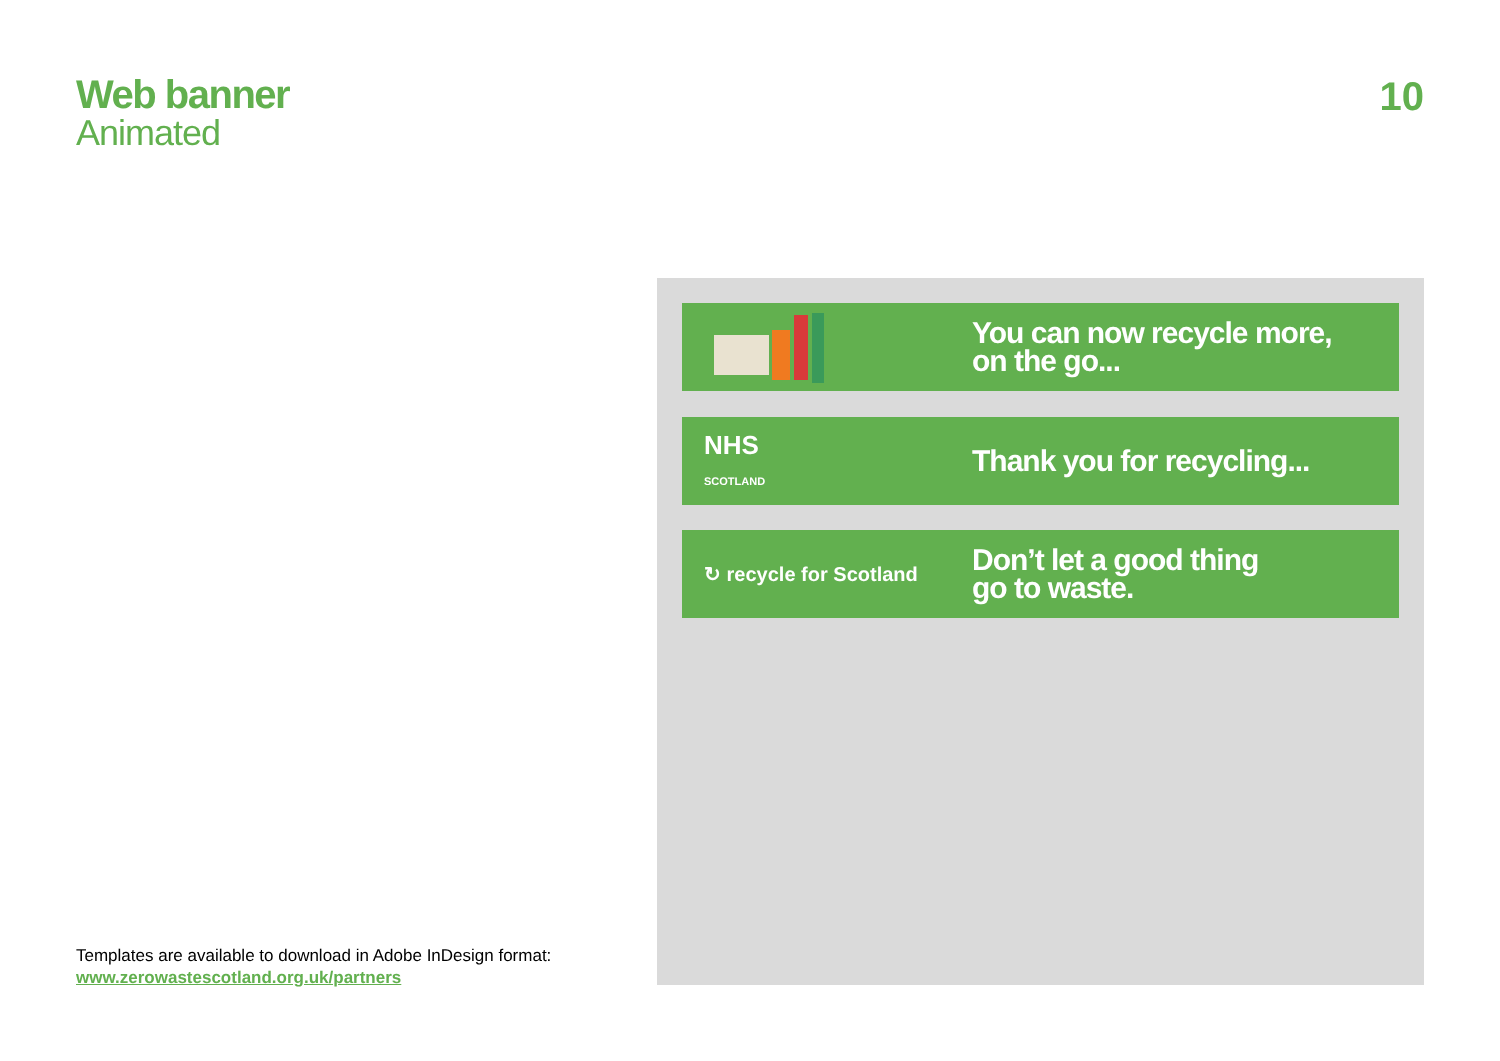Web banner
Animated
10
You can now recycle more,
on the go...
NHS
SCOTLAND
Thank you for recycling...
↻ recycle for Scotland
Don’t let a good thing
go to waste.
Templates are available to download in Adobe InDesign format:
www.zerowastescotland.org.uk/partners